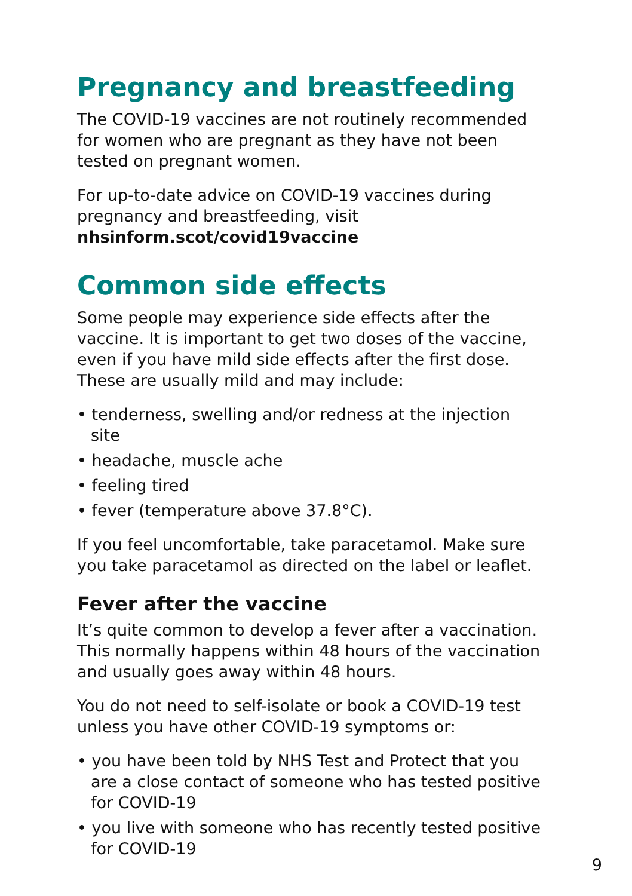Pregnancy and breastfeeding
The COVID-19 vaccines are not routinely recommended for women who are pregnant as they have not been tested on pregnant women.
For up-to-date advice on COVID-19 vaccines during pregnancy and breastfeeding, visit
nhsinform.scot/covid19vaccine
Common side effects
Some people may experience side effects after the vaccine. It is important to get two doses of the vaccine, even if you have mild side effects after the first dose. These are usually mild and may include:
• tenderness, swelling and/or redness at the injection site
• headache, muscle ache
• feeling tired
• fever (temperature above 37.8°C).
If you feel uncomfortable, take paracetamol. Make sure you take paracetamol as directed on the label or leaflet.
Fever after the vaccine
It’s quite common to develop a fever after a vaccination. This normally happens within 48 hours of the vaccination and usually goes away within 48 hours.
You do not need to self-isolate or book a COVID-19 test unless you have other COVID-19 symptoms or:
• you have been told by NHS Test and Protect that you are a close contact of someone who has tested positive for COVID-19
• you live with someone who has recently tested positive for COVID-19
9